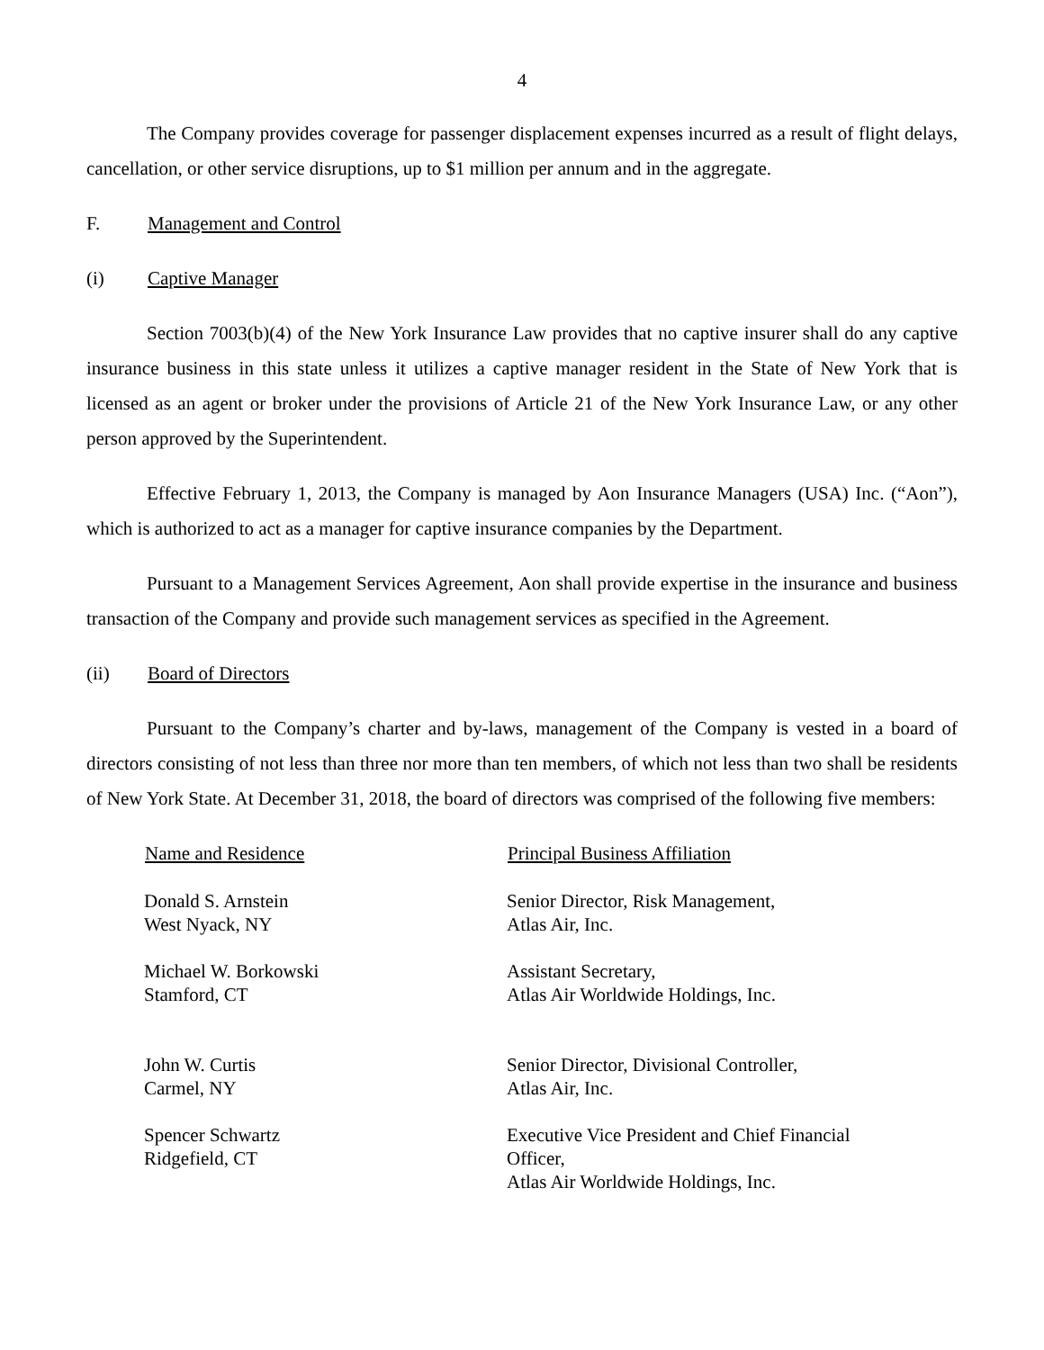4
The Company provides coverage for passenger displacement expenses incurred as a result of flight delays, cancellation, or other service disruptions, up to $1 million per annum and in the aggregate.
F. Management and Control
(i) Captive Manager
Section 7003(b)(4) of the New York Insurance Law provides that no captive insurer shall do any captive insurance business in this state unless it utilizes a captive manager resident in the State of New York that is licensed as an agent or broker under the provisions of Article 21 of the New York Insurance Law, or any other person approved by the Superintendent.
Effective February 1, 2013, the Company is managed by Aon Insurance Managers (USA) Inc. (“Aon”), which is authorized to act as a manager for captive insurance companies by the Department.
Pursuant to a Management Services Agreement, Aon shall provide expertise in the insurance and business transaction of the Company and provide such management services as specified in the Agreement.
(ii) Board of Directors
Pursuant to the Company’s charter and by-laws, management of the Company is vested in a board of directors consisting of not less than three nor more than ten members, of which not less than two shall be residents of New York State. At December 31, 2018, the board of directors was comprised of the following five members:
| Name and Residence | Principal Business Affiliation |
| --- | --- |
| Donald S. Arnstein West Nyack, NY | Senior Director, Risk Management, Atlas Air, Inc. |
| Michael W. Borkowski Stamford, CT | Assistant Secretary, Atlas Air Worldwide Holdings, Inc. |
| John W. Curtis Carmel, NY | Senior Director, Divisional Controller, Atlas Air, Inc. |
| Spencer Schwartz Ridgefield, CT | Executive Vice President and Chief Financial Officer, Atlas Air Worldwide Holdings, Inc. |